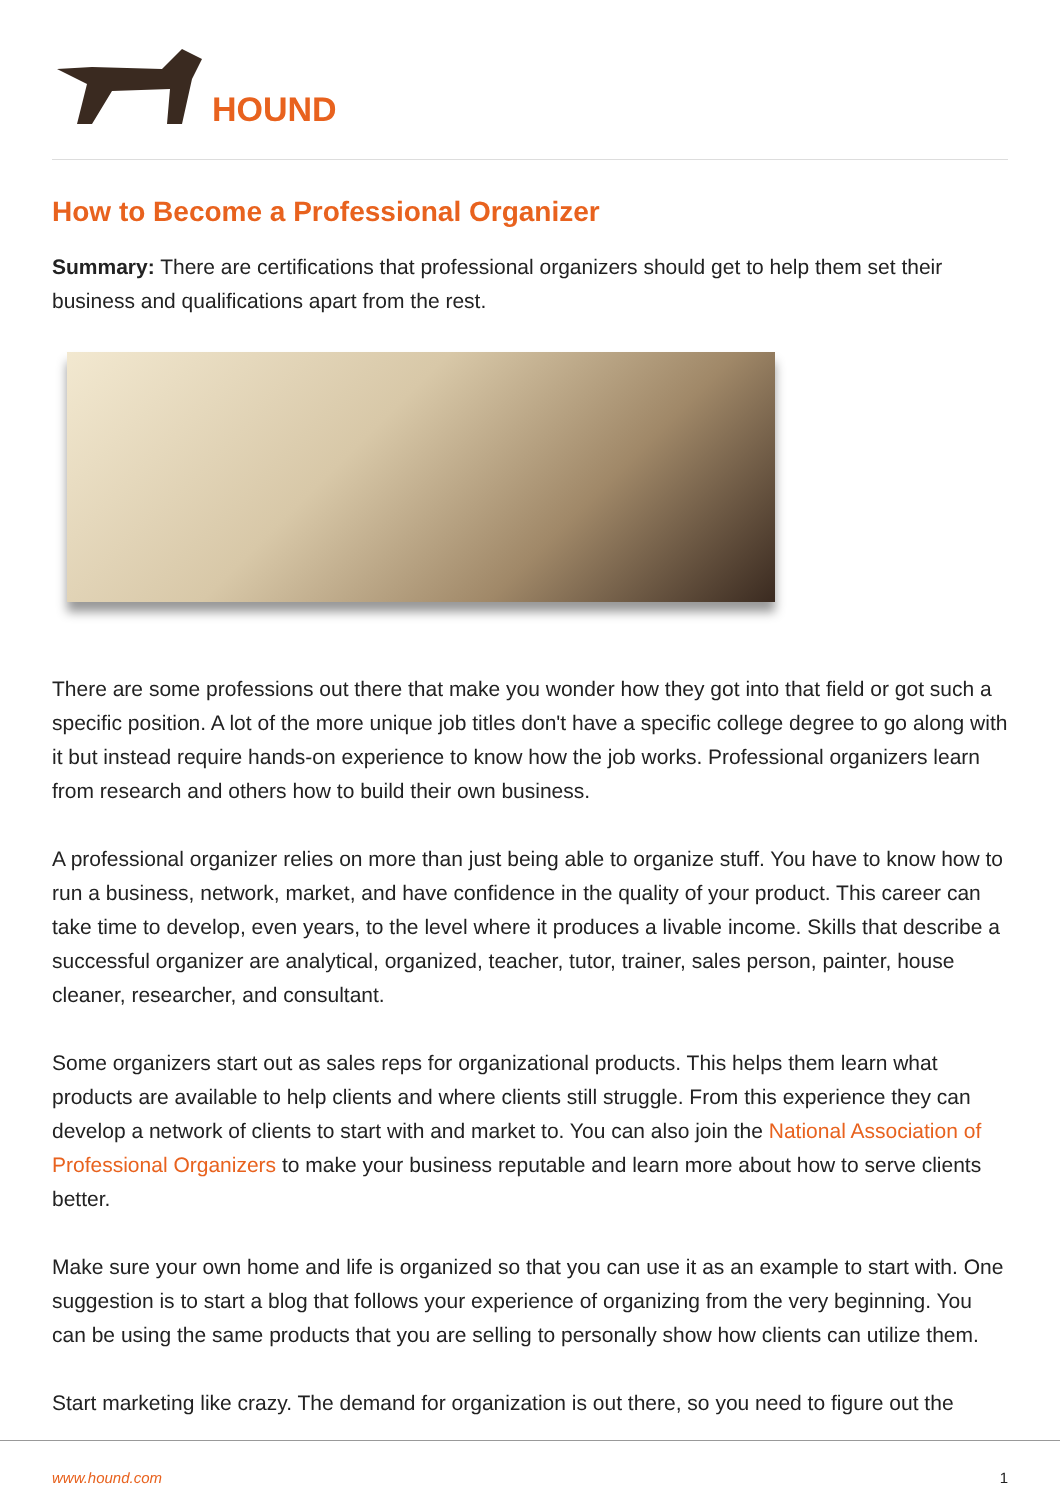HOUND
How to Become a Professional Organizer
Summary: There are certifications that professional organizers should get to help them set their business and qualifications apart from the rest.
There are some professions out there that make you wonder how they got into that field or got such a specific position. A lot of the more unique job titles don't have a specific college degree to go along with it but instead require hands-on experience to know how the job works. Professional organizers learn from research and others how to build their own business.
A professional organizer relies on more than just being able to organize stuff. You have to know how to run a business, network, market, and have confidence in the quality of your product. This career can take time to develop, even years, to the level where it produces a livable income. Skills that describe a successful organizer are analytical, organized, teacher, tutor, trainer, sales person, painter, house cleaner, researcher, and consultant.
Some organizers start out as sales reps for organizational products. This helps them learn what products are available to help clients and where clients still struggle. From this experience they can develop a network of clients to start with and market to. You can also join the National Association of Professional Organizers to make your business reputable and learn more about how to serve clients better.
Make sure your own home and life is organized so that you can use it as an example to start with. One suggestion is to start a blog that follows your experience of organizing from the very beginning. You can be using the same products that you are selling to personally show how clients can utilize them.
Start marketing like crazy. The demand for organization is out there, so you need to figure out the
www.hound.com 1